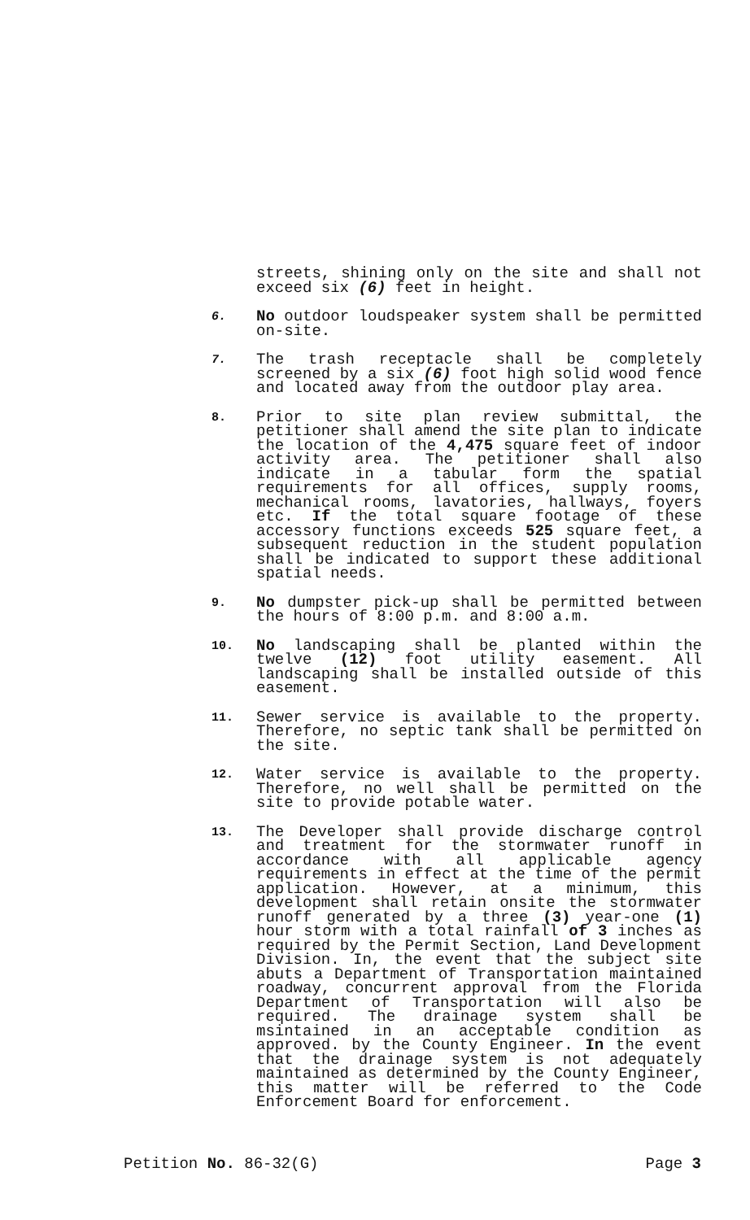streets, shining only on the site and shall not exceed six (6) feet in height.
6.
No outdoor loudspeaker system shall be permitted on-site.
7.
The trash receptacle shall be completely screened by a six (6) foot high solid wood fence and located away from the outdoor play area.
8.
Prior to site plan review submittal, the petitioner shall amend the site plan to indicate the location of the 4,475 square feet of indoor activity area. The petitioner shall also indicate in a tabular form the spatial requirements for all offices, supply rooms, mechanical rooms, lavatories, hallways, foyers etc. If the total square footage of these accessory functions exceeds 525 square feet, a subsequent reduction in the student population shall be indicated to support these additional spatial needs.
9.
No dumpster pick-up shall be permitted between the hours of 8:00 p.m. and 8:00 a.m.
10.
No landscaping shall be planted within the twelve (12) foot utility easement. All landscaping shall be installed outside of this easement.
11.
Sewer service is available to the property. Therefore, no septic tank shall be permitted on the site.
12.
Water service is available to the property. Therefore, no well shall be permitted on the site to provide potable water.
13.
The Developer shall provide discharge control and treatment for the stormwater runoff in accordance with all applicable agency requirements in effect at the time of the permit application. However, at a minimum, this development shall retain onsite the stormwater runoff generated by a three (3) year-one (1) hour storm with a total rainfall of 3 inches as required by the Permit Section, Land Development Division. In, the event that the subject site abuts a Department of Transportation maintained roadway, concurrent approval from the Florida Department of Transportation will also be required. The drainage system shall be msintained in an acceptable condition as approved. by the County Engineer. In the event that the drainage system is not adequately maintained as determined by the County Engineer, this matter will be referred to the Code Enforcement Board for enforcement.
Petition No. 86-32(G) Page 3